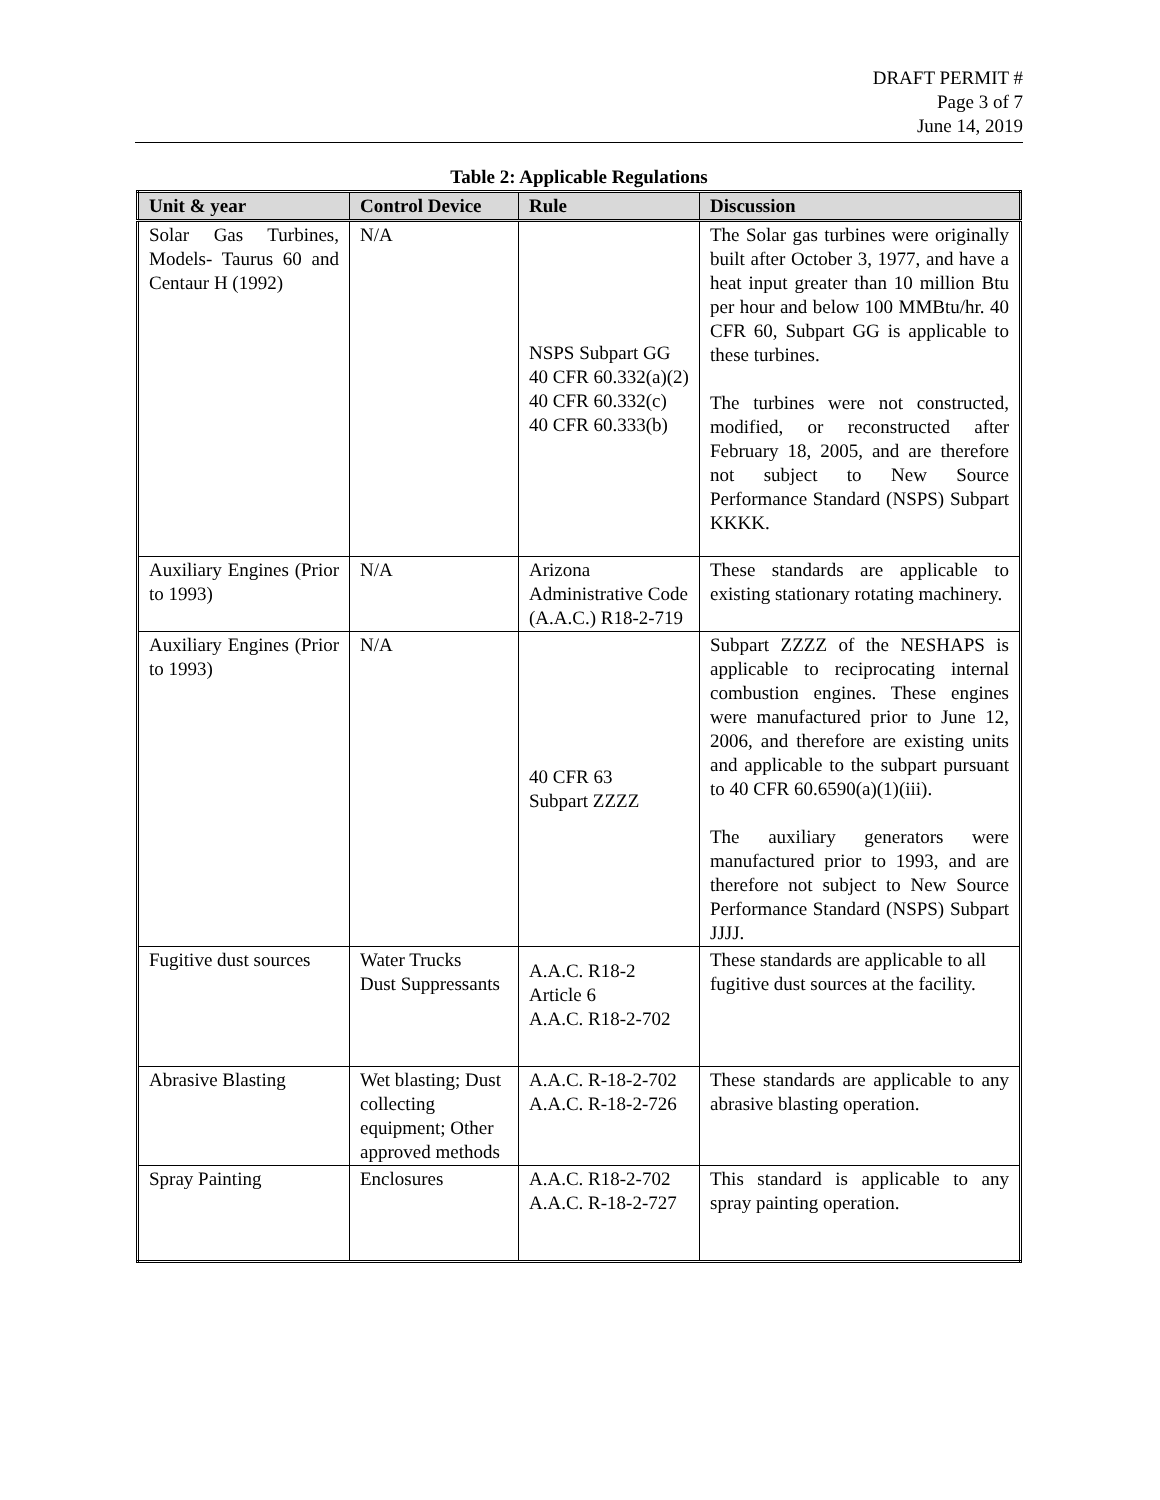DRAFT PERMIT #
Page 3 of 7
June 14, 2019
Table 2: Applicable Regulations
| Unit & year | Control Device | Rule | Discussion |
| --- | --- | --- | --- |
| Solar Gas Turbines, Models- Taurus 60 and Centaur H (1992) | N/A | NSPS Subpart GG 40 CFR 60.332(a)(2) 40 CFR 60.332(c) 40 CFR 60.333(b) | The Solar gas turbines were originally built after October 3, 1977, and have a heat input greater than 10 million Btu per hour and below 100 MMBtu/hr. 40 CFR 60, Subpart GG is applicable to these turbines. The turbines were not constructed, modified, or reconstructed after February 18, 2005, and are therefore not subject to New Source Performance Standard (NSPS) Subpart KKKK. |
| Auxiliary Engines (Prior to 1993) | N/A | Arizona Administrative Code (A.A.C.) R18-2-719 | These standards are applicable to existing stationary rotating machinery. |
| Auxiliary Engines (Prior to 1993) | N/A | 40 CFR 63 Subpart ZZZZ | Subpart ZZZZ of the NESHAPS is applicable to reciprocating internal combustion engines. These engines were manufactured prior to June 12, 2006, and therefore are existing units and applicable to the subpart pursuant to 40 CFR 60.6590(a)(1)(iii). The auxiliary generators were manufactured prior to 1993, and are therefore not subject to New Source Performance Standard (NSPS) Subpart JJJJ. |
| Fugitive dust sources | Water Trucks Dust Suppressants | A.A.C. R18-2 Article 6 A.A.C. R18-2-702 | These standards are applicable to all fugitive dust sources at the facility. |
| Abrasive Blasting | Wet blasting; Dust collecting equipment; Other approved methods | A.A.C. R-18-2-702 A.A.C. R-18-2-726 | These standards are applicable to any abrasive blasting operation. |
| Spray Painting | Enclosures | A.A.C. R18-2-702 A.A.C. R-18-2-727 | This standard is applicable to any spray painting operation. |